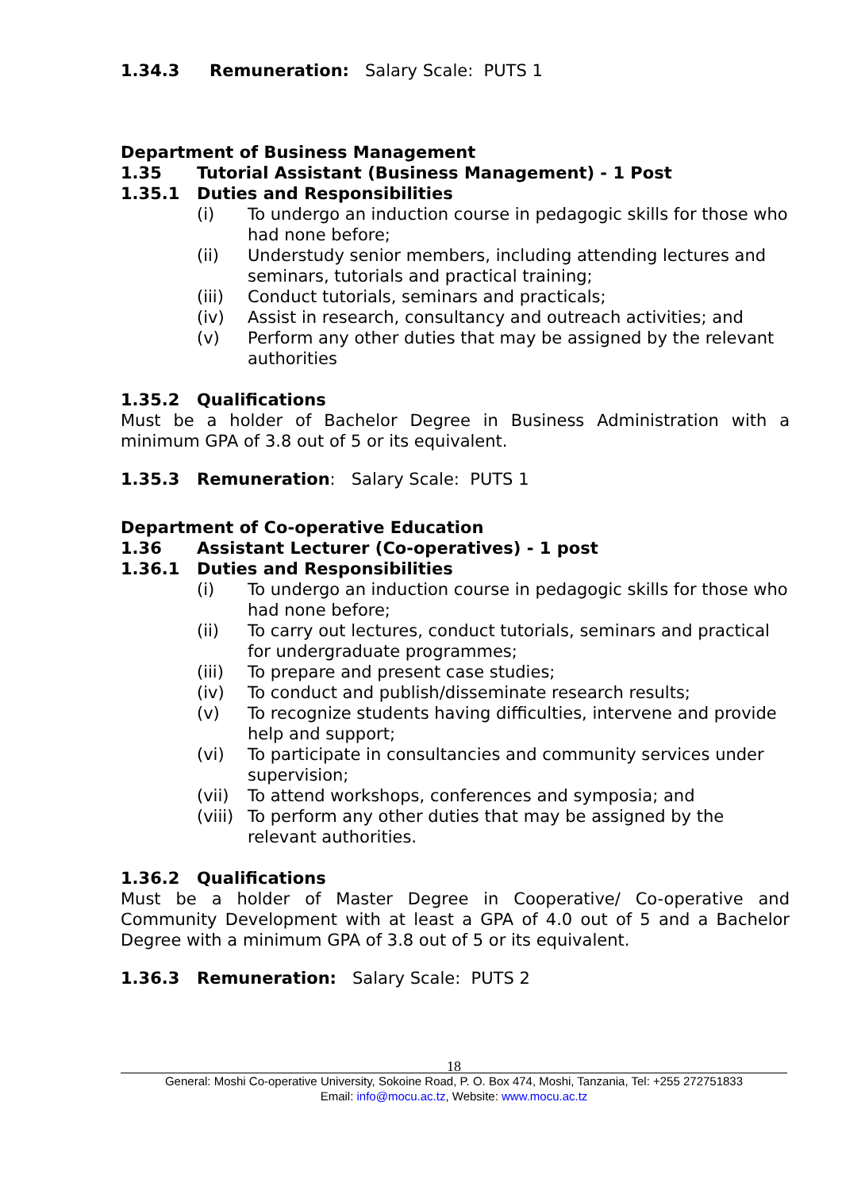1.34.3 Remuneration: Salary Scale: PUTS 1
Department of Business Management
1.35 Tutorial Assistant (Business Management) - 1 Post
1.35.1 Duties and Responsibilities
(i) To undergo an induction course in pedagogic skills for those who had none before;
(ii) Understudy senior members, including attending lectures and seminars, tutorials and practical training;
(iii) Conduct tutorials, seminars and practicals;
(iv) Assist in research, consultancy and outreach activities; and
(v) Perform any other duties that may be assigned by the relevant authorities
1.35.2 Qualifications
Must be a holder of Bachelor Degree in Business Administration with a minimum GPA of 3.8 out of 5 or its equivalent.
1.35.3 Remuneration: Salary Scale: PUTS 1
Department of Co-operative Education
1.36 Assistant Lecturer (Co-operatives) - 1 post
1.36.1 Duties and Responsibilities
(i) To undergo an induction course in pedagogic skills for those who had none before;
(ii) To carry out lectures, conduct tutorials, seminars and practical for undergraduate programmes;
(iii) To prepare and present case studies;
(iv) To conduct and publish/disseminate research results;
(v) To recognize students having difficulties, intervene and provide help and support;
(vi) To participate in consultancies and community services under supervision;
(vii) To attend workshops, conferences and symposia; and
(viii) To perform any other duties that may be assigned by the relevant authorities.
1.36.2 Qualifications
Must be a holder of Master Degree in Cooperative/ Co-operative and Community Development with at least a GPA of 4.0 out of 5 and a Bachelor Degree with a minimum GPA of 3.8 out of 5 or its equivalent.
1.36.3 Remuneration: Salary Scale: PUTS 2
18
General: Moshi Co-operative University, Sokoine Road, P. O. Box 474, Moshi, Tanzania, Tel: +255 272751833
Email: info@mocu.ac.tz, Website: www.mocu.ac.tz